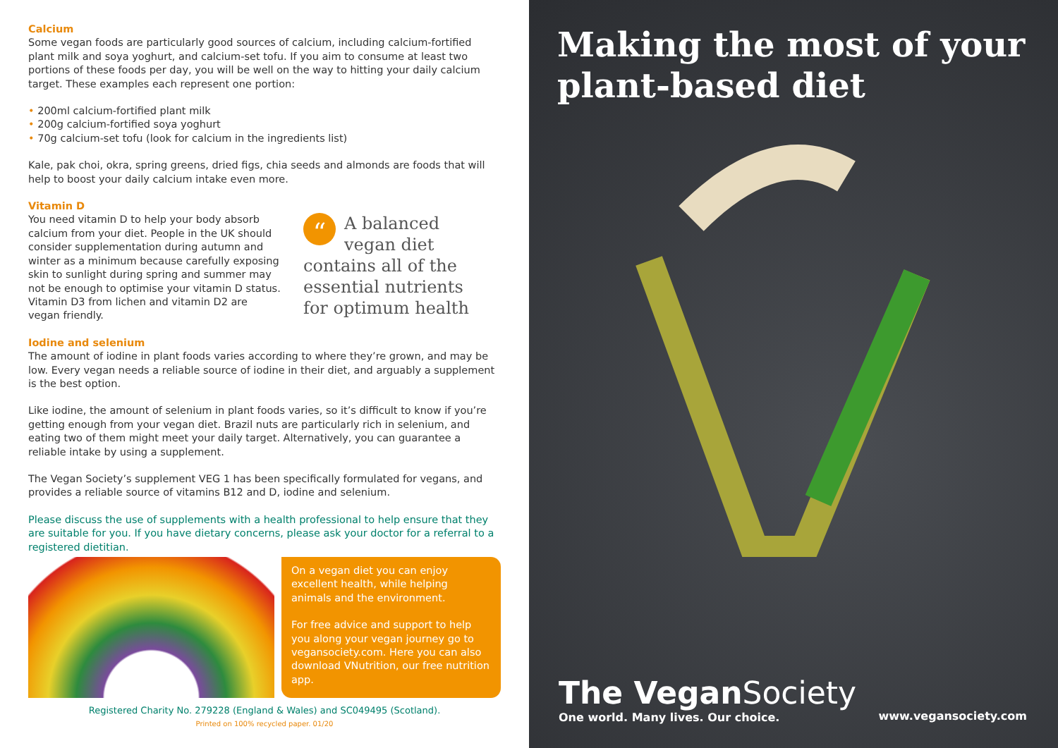Calcium
Some vegan foods are particularly good sources of calcium, including calcium-fortified plant milk and soya yoghurt, and calcium-set tofu. If you aim to consume at least two portions of these foods per day, you will be well on the way to hitting your daily calcium target. These examples each represent one portion:
• 200ml calcium-fortified plant milk
• 200g calcium-fortified soya yoghurt
• 70g calcium-set tofu (look for calcium in the ingredients list)
Kale, pak choi, okra, spring greens, dried figs, chia seeds and almonds are foods that will help to boost your daily calcium intake even more.
Vitamin D
You need vitamin D to help your body absorb calcium from your diet. People in the UK should consider supplementation during autumn and winter as a minimum because carefully exposing skin to sunlight during spring and summer may not be enough to optimise your vitamin D status. Vitamin D3 from lichen and vitamin D2 are vegan friendly.
“A balanced vegan diet contains all of the essential nutrients for optimum health
Iodine and selenium
The amount of iodine in plant foods varies according to where they’re grown, and may be low. Every vegan needs a reliable source of iodine in their diet, and arguably a supplement is the best option.
Like iodine, the amount of selenium in plant foods varies, so it’s difficult to know if you’re getting enough from your vegan diet. Brazil nuts are particularly rich in selenium, and eating two of them might meet your daily target. Alternatively, you can guarantee a reliable intake by using a supplement.
The Vegan Society’s supplement VEG 1 has been specifically formulated for vegans, and provides a reliable source of vitamins B12 and D, iodine and selenium.
Please discuss the use of supplements with a health professional to help ensure that they are suitable for you. If you have dietary concerns, please ask your doctor for a referral to a registered dietitian.
On a vegan diet you can enjoy excellent health, while helping animals and the environment.
For free advice and support to help you along your vegan journey go to vegansociety.com. Here you can also download VNutrition, our free nutrition app.
Registered Charity No. 279228 (England & Wales) and SC049495 (Scotland).
Printed on 100% recycled paper. 01/20
Making the most of your plant-based diet
The Vegan Society
One world. Many lives. Our choice.
www.vegansociety.com